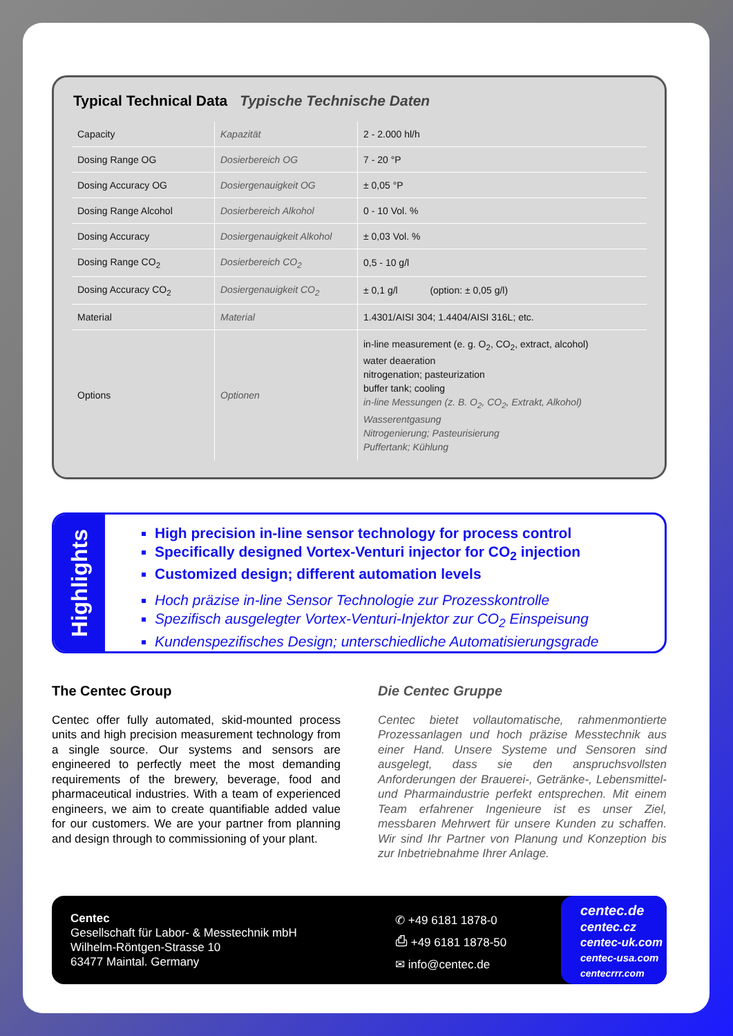Typical Technical Data Typische Technische Daten
| Capacity | Kapazität | 2 - 2.000 hl/h |
| Dosing Range OG | Dosierbereich OG | 7 - 20 °P |
| Dosing Accuracy OG | Dosiergenauigkeit OG | ± 0,05 °P |
| Dosing Range Alcohol | Dosierbereich Alkohol | 0 - 10 Vol. % |
| Dosing Accuracy | Dosiergenauigkeit Alkohol | ± 0,03 Vol. % |
| Dosing Range CO<sub>2</sub> | Dosierbereich CO<sub>2</sub> | 0,5 - 10 g/l |
| Dosing Accuracy CO<sub>2</sub> | Dosiergenauigkeit CO<sub>2</sub> | ± 0,1 g/l (option: ± 0,05 g/l) |
| Material | Material | 1.4301/AISI 304; 1.4404/AISI 316L; etc. |
| Options | Optionen | in-line measurement (e. g. O<sub>2</sub>, CO<sub>2</sub>, extract, alcohol) water deaeration nitrogenation; pasteurization buffer tank; cooling in-line Messungen (z. B. O<sub>2</sub>, CO<sub>2</sub>, Extrakt, Alkohol) Wasserentgasung Nitrogenierung; Pasteurisierung Puffertank; Kühlung |
Highlights
High precision in-line sensor technology for process control
Specifically designed Vortex-Venturi injector for CO<sub>2</sub> injection
Customized design; different automation levels
Hoch präzise in-line Sensor Technologie zur Prozesskontrolle
Spezifisch ausgelegter Vortex-Venturi-Injektor zur CO<sub>2</sub> Einspeisung
Kundenspezifisches Design; unterschiedliche Automatisierungsgrade
The Centec Group
Centec offer fully automated, skid-mounted process units and high precision measurement technology from a single source. Our systems and sensors are engineered to perfectly meet the most demanding requirements of the brewery, beverage, food and pharmaceutical industries. With a team of experienced engineers, we aim to create quantifiable added value for our customers. We are your partner from planning and design through to commissioning of your plant.
Die Centec Gruppe
Centec bietet vollautomatische, rahmenmontierte Prozessanlagen und hoch präzise Messtechnik aus einer Hand. Unsere Systeme und Sensoren sind ausgelegt, dass sie den anspruchsvollsten Anforderungen der Brauerei-, Getränke-, Lebensmittel- und Pharmaindustrie perfekt entsprechen. Mit einem Team erfahrener Ingenieure ist es unser Ziel, messbaren Mehrwert für unsere Kunden zu schaffen. Wir sind Ihr Partner von Planung und Konzeption bis zur Inbetriebnahme Ihrer Anlage.
Centec
Gesellschaft für Labor- & Messtechnik mbH
Wilhelm-Röntgen-Strasse 10
63477 Maintal. Germany
✆ +49 6181 1878-0
⎙ +49 6181 1878-50
✉ info@centec.de
centec.de
centec.cz
centec-uk.com
centec-usa.com
centecrrr.com